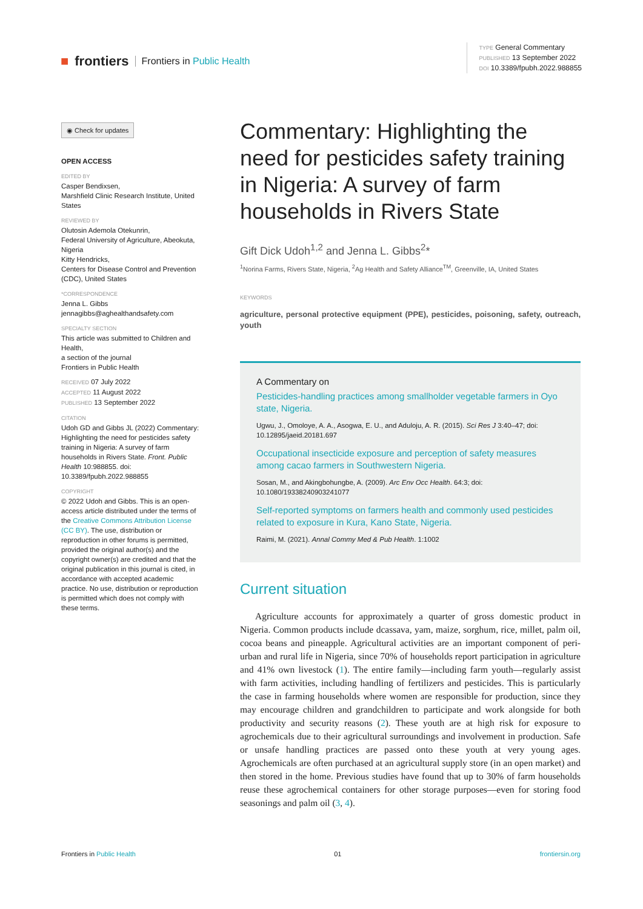■ frontiers Frontiers in Public Health
TYPE General Commentary
PUBLISHED 13 September 2022
DOI 10.3389/fpubh.2022.988855
◉ Check for updates
OPEN ACCESS
EDITED BY
Casper Bendixsen,
Marshfield Clinic Research Institute, United States
REVIEWED BY
Olutosin Ademola Otekunrin,
Federal University of Agriculture, Abeokuta, Nigeria
Kitty Hendricks,
Centers for Disease Control and Prevention (CDC), United States
*CORRESPONDENCE
Jenna L. Gibbs
jennagibbs@aghealthandsafety.com
SPECIALTY SECTION
This article was submitted to Children and Health,
a section of the journal
Frontiers in Public Health
RECEIVED 07 July 2022
ACCEPTED 11 August 2022
PUBLISHED 13 September 2022
CITATION
Udoh GD and Gibbs JL (2022) Commentary: Highlighting the need for pesticides safety training in Nigeria: A survey of farm households in Rivers State. Front. Public Health 10:988855. doi: 10.3389/fpubh.2022.988855
COPYRIGHT
© 2022 Udoh and Gibbs. This is an open-access article distributed under the terms of the Creative Commons Attribution License (CC BY). The use, distribution or reproduction in other forums is permitted, provided the original author(s) and the copyright owner(s) are credited and that the original publication in this journal is cited, in accordance with accepted academic practice. No use, distribution or reproduction is permitted which does not comply with these terms.
Commentary: Highlighting the need for pesticides safety training in Nigeria: A survey of farm households in Rivers State
Gift Dick Udoh<sup>1,2</sup> and Jenna L. Gibbs<sup>2</sup>*
<sup>1</sup> Norina Farms, Rivers State, Nigeria, <sup>2</sup>Ag Health and Safety Alliance<sup>TM</sup>, Greenville, IA, United States
KEYWORDS
agriculture, personal protective equipment (PPE), pesticides, poisoning, safety, outreach, youth
A Commentary on
Pesticides-handling practices among smallholder vegetable farmers in Oyo state, Nigeria.
Ugwu, J., Omoloye, A. A., Asogwa, E. U., and Aduloju, A. R. (2015). Sci Res J 3:40–47; doi: 10.12895/jaeid.20181.697
Occupational insecticide exposure and perception of safety measures among cacao farmers in Southwestern Nigeria.
Sosan, M., and Akingbohungbe, A. (2009). Arc Env Occ Health. 64:3; doi: 10.1080/19338240903241077
Self-reported symptoms on farmers health and commonly used pesticides related to exposure in Kura, Kano State, Nigeria.
Raimi, M. (2021). Annal Commy Med & Pub Health. 1:1002
Current situation
Agriculture accounts for approximately a quarter of gross domestic product in Nigeria. Common products include dcassava, yam, maize, sorghum, rice, millet, palm oil, cocoa beans and pineapple. Agricultural activities are an important component of peri-urban and rural life in Nigeria, since 70% of households report participation in agriculture and 41% own livestock (1). The entire family—including farm youth—regularly assist with farm activities, including handling of fertilizers and pesticides. This is particularly the case in farming households where women are responsible for production, since they may encourage children and grandchildren to participate and work alongside for both productivity and security reasons (2). These youth are at high risk for exposure to agrochemicals due to their agricultural surroundings and involvement in production. Safe or unsafe handling practices are passed onto these youth at very young ages. Agrochemicals are often purchased at an agricultural supply store (in an open market) and then stored in the home. Previous studies have found that up to 30% of farm households reuse these agrochemical containers for other storage purposes—even for storing food seasonings and palm oil (3, 4).
Frontiers in Public Health 01 frontiersin.org